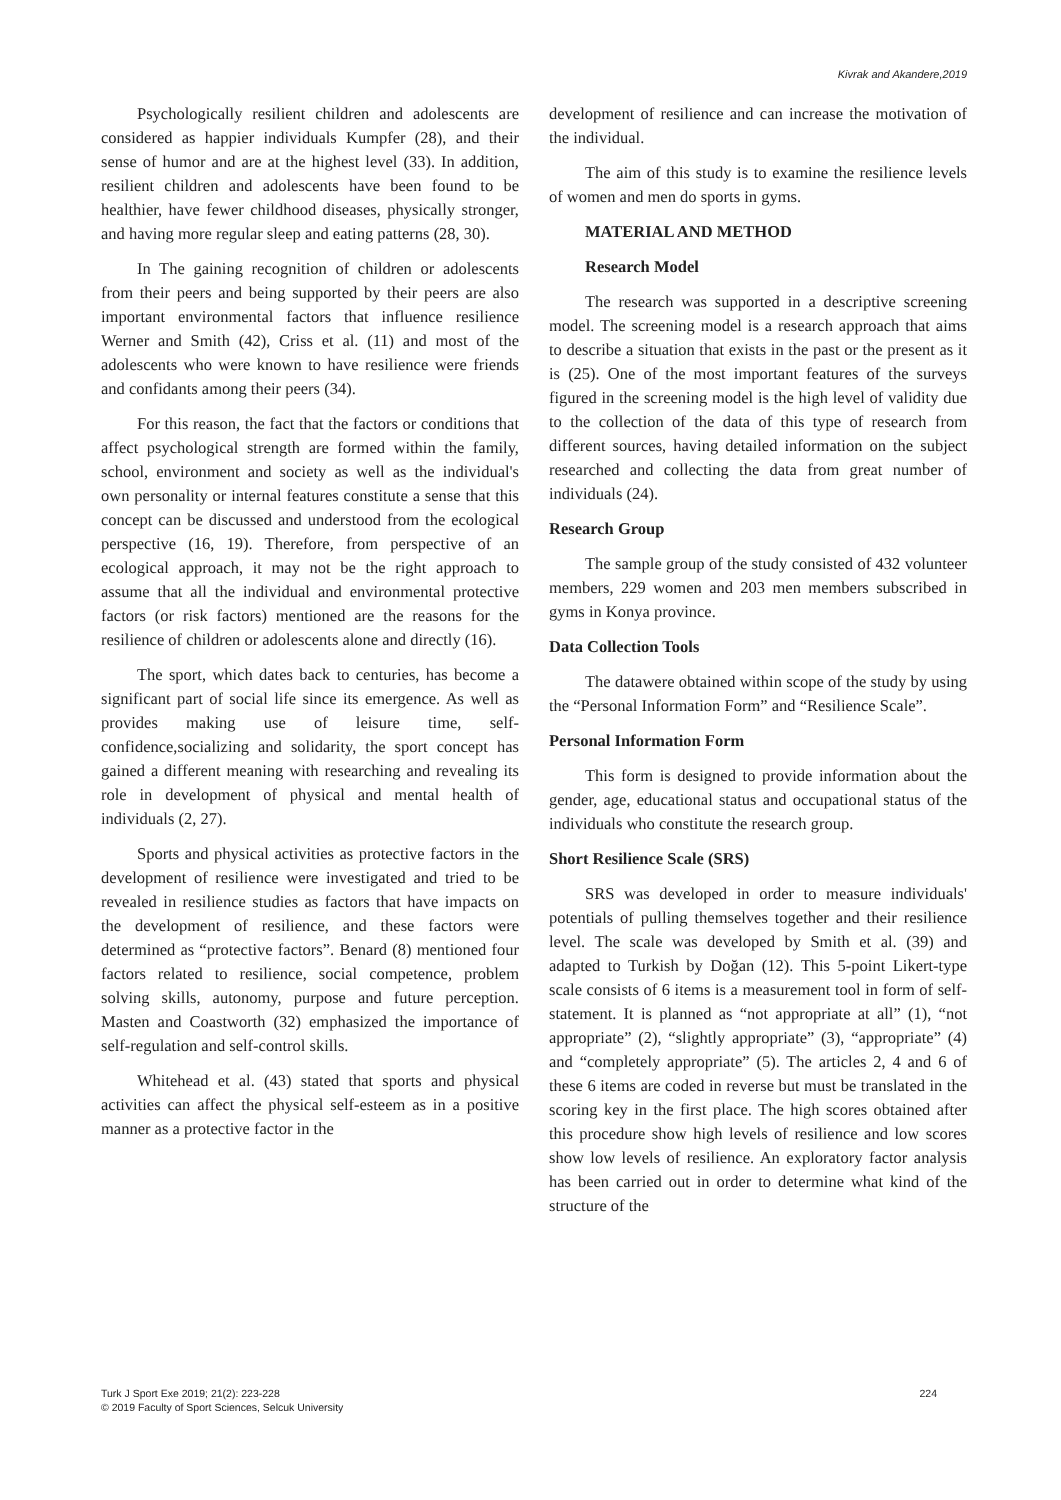Kivrak and Akandere,2019
Psychologically resilient children and adolescents are considered as happier individuals Kumpfer (28), and their sense of humor and are at the highest level (33). In addition, resilient children and adolescents have been found to be healthier, have fewer childhood diseases, physically stronger, and having more regular sleep and eating patterns (28, 30).
In The gaining recognition of children or adolescents from their peers and being supported by their peers are also important environmental factors that influence resilience Werner and Smith (42), Criss et al. (11) and most of the adolescents who were known to have resilience were friends and confidants among their peers (34).
For this reason, the fact that the factors or conditions that affect psychological strength are formed within the family, school, environment and society as well as the individual's own personality or internal features constitute a sense that this concept can be discussed and understood from the ecological perspective (16, 19). Therefore, from perspective of an ecological approach, it may not be the right approach to assume that all the individual and environmental protective factors (or risk factors) mentioned are the reasons for the resilience of children or adolescents alone and directly (16).
The sport, which dates back to centuries, has become a significant part of social life since its emergence. As well as provides making use of leisure time, self-confidence,socializing and solidarity, the sport concept has gained a different meaning with researching and revealing its role in development of physical and mental health of individuals (2, 27).
Sports and physical activities as protective factors in the development of resilience were investigated and tried to be revealed in resilience studies as factors that have impacts on the development of resilience, and these factors were determined as “protective factors”. Benard (8) mentioned four factors related to resilience, social competence, problem solving skills, autonomy, purpose and future perception. Masten and Coastworth (32) emphasized the importance of self-regulation and self-control skills.
Whitehead et al. (43) stated that sports and physical activities can affect the physical self-esteem as in a positive manner as a protective factor in the
development of resilience and can increase the motivation of the individual.
The aim of this study is to examine the resilience levels of women and men do sports in gyms.
MATERIAL AND METHOD
Research Model
The research was supported in a descriptive screening model. The screening model is a research approach that aims to describe a situation that exists in the past or the present as it is (25). One of the most important features of the surveys figured in the screening model is the high level of validity due to the collection of the data of this type of research from different sources, having detailed information on the subject researched and collecting the data from great number of individuals (24).
Research Group
The sample group of the study consisted of 432 volunteer members, 229 women and 203 men members subscribed in gyms in Konya province.
Data Collection Tools
The datawere obtained within scope of the study by using the “Personal Information Form” and “Resilience Scale”.
Personal Information Form
This form is designed to provide information about the gender, age, educational status and occupational status of the individuals who constitute the research group.
Short Resilience Scale (SRS)
SRS was developed in order to measure individuals' potentials of pulling themselves together and their resilience level. The scale was developed by Smith et al. (39) and adapted to Turkish by Doğan (12). This 5-point Likert-type scale consists of 6 items is a measurement tool in form of self-statement. It is planned as “not appropriate at all” (1), “not appropriate” (2), “slightly appropriate” (3), “appropriate” (4) and “completely appropriate” (5). The articles 2, 4 and 6 of these 6 items are coded in reverse but must be translated in the scoring key in the first place. The high scores obtained after this procedure show high levels of resilience and low scores show low levels of resilience. An exploratory factor analysis has been carried out in order to determine what kind of the structure of the
Turk J Sport Exe 2019; 21(2): 223-228
© 2019 Faculty of Sport Sciences, Selcuk University
224